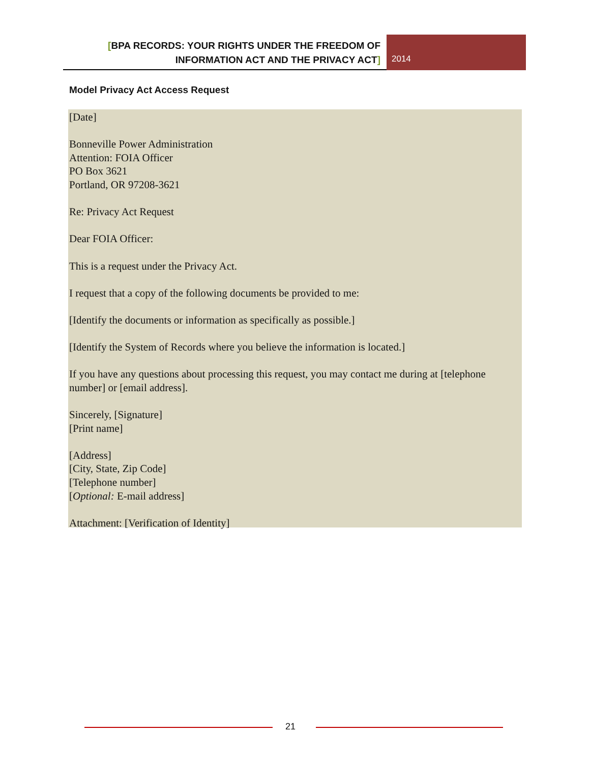[BPA RECORDS: YOUR RIGHTS UNDER THE FREEDOM OF INFORMATION ACT AND THE PRIVACY ACT]
2014
Model Privacy Act Access Request
[Date]
Bonneville Power Administration
Attention: FOIA Officer
PO Box 3621
Portland, OR 97208-3621
Re: Privacy Act Request
Dear FOIA Officer:
This is a request under the Privacy Act.
I request that a copy of the following documents be provided to me:
[Identify the documents or information as specifically as possible.]
[Identify the System of Records where you believe the information is located.]
If you have any questions about processing this request, you may contact me during at [telephone number] or [email address].
Sincerely, [Signature]
[Print name]
[Address]
[City, State, Zip Code]
[Telephone number]
[Optional: E-mail address]
Attachment: [Verification of Identity]
21